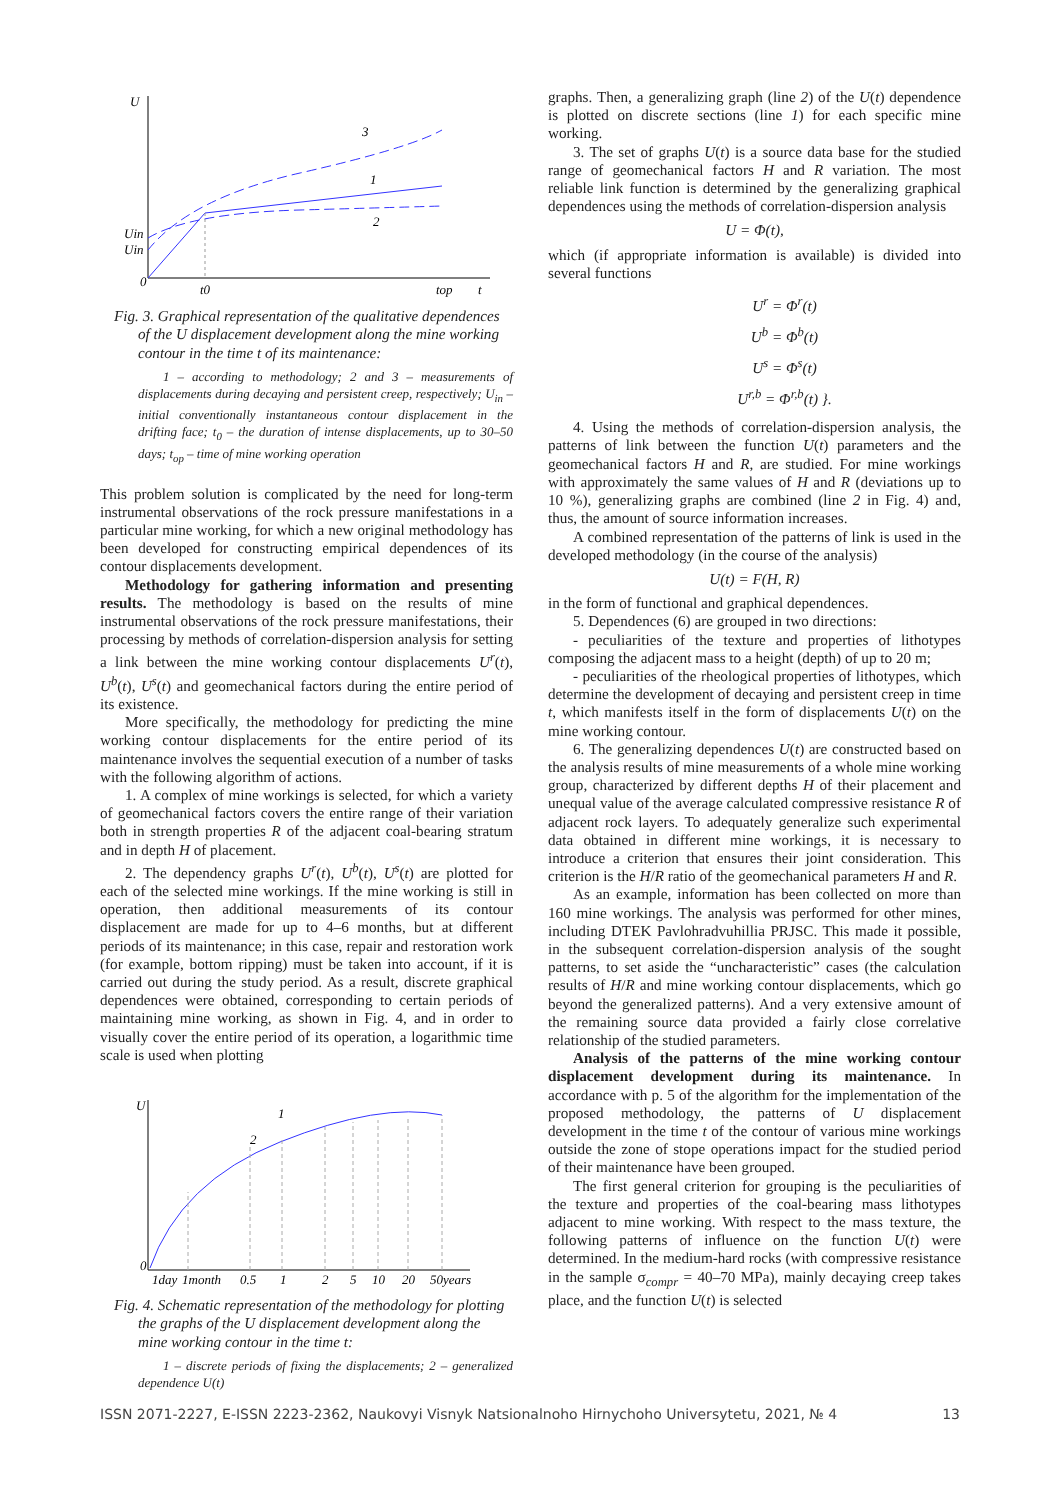U
0
t0
top
t
Uin
Uin
3
1
2
Fig. 3. Graphical representation of the qualitative dependences of the U displacement development along the mine working contour in the time t of its maintenance:
1 – according to methodology; 2 and 3 – measurements of displacements during decaying and persistent creep, respectively; U<sub>in</sub> – initial conventionally instantaneous contour displacement in the drifting face; t<sub>0</sub> – the duration of intense displacements, up to 30–50 days; t<sub>op</sub> – time of mine working operation
This problem solution is complicated by the need for long-term instrumental observations of the rock pressure manifestations in a particular mine working, for which a new original methodology has been developed for constructing empirical dependences of its contour displacements development.
Methodology for gathering information and presenting results. The methodology is based on the results of mine instrumental observations of the rock pressure manifestations, their processing by methods of correlation-dispersion analysis for setting a link between the mine working contour displacements U<sup>r</sup>(t), U<sup>b</sup>(t), U<sup>s</sup>(t) and geomechanical factors during the entire period of its existence.
More specifically, the methodology for predicting the mine working contour displacements for the entire period of its maintenance involves the sequential execution of a number of tasks with the following algorithm of actions.
1. A complex of mine workings is selected, for which a variety of geomechanical factors covers the entire range of their variation both in strength properties R of the adjacent coal-bearing stratum and in depth H of placement.
2. The dependency graphs U<sup>r</sup>(t), U<sup>b</sup>(t), U<sup>s</sup>(t) are plotted for each of the selected mine workings. If the mine working is still in operation, then additional measurements of its contour displacement are made for up to 4–6 months, but at different periods of its maintenance; in this case, repair and restoration work (for example, bottom ripping) must be taken into account, if it is carried out during the study period. As a result, discrete graphical dependences were obtained, corresponding to certain periods of maintaining mine working, as shown in Fig. 4, and in order to visually cover the entire period of its operation, a logarithmic time scale is used when plotting
U
0
1day
1month
0.5
1
2
5
10
20
50years
1
2
Fig. 4. Schematic representation of the methodology for plotting the graphs of the U displacement development along the mine working contour in the time t:
1 – discrete periods of fixing the displacements; 2 – generalized dependence U(t)
graphs. Then, a generalizing graph (line 2) of the U(t) dependence is plotted on discrete sections (line 1) for each specific mine working.
3. The set of graphs U(t) is a source data base for the studied range of geomechanical factors H and R variation. The most reliable link function is determined by the generalizing graphical dependences using the methods of correlation-dispersion analysis
U = Φ(t),
which (if appropriate information is available) is divided into several functions
U<sup>r</sup> = Φ<sup>r</sup>(t)
U<sup>b</sup> = Φ<sup>b</sup>(t)
U<sup>s</sup> = Φ<sup>s</sup>(t)
U<sup>r,b</sup> = Φ<sup>r,b</sup>(t) }.
4. Using the methods of correlation-dispersion analysis, the patterns of link between the function U(t) parameters and the geomechanical factors H and R, are studied. For mine workings with approximately the same values of H and R (deviations up to 10 %), generalizing graphs are combined (line 2 in Fig. 4) and, thus, the amount of source information increases.
A combined representation of the patterns of link is used in the developed methodology (in the course of the analysis)
U(t) = F(H, R)
in the form of functional and graphical dependences.
5. Dependences (6) are grouped in two directions:
- peculiarities of the texture and properties of lithotypes composing the adjacent mass to a height (depth) of up to 20 m;
- peculiarities of the rheological properties of lithotypes, which determine the development of decaying and persistent creep in time t, which manifests itself in the form of displacements U(t) on the mine working contour.
6. The generalizing dependences U(t) are constructed based on the analysis results of mine measurements of a whole mine working group, characterized by different depths H of their placement and unequal value of the average calculated compressive resistance R of adjacent rock layers. To adequately generalize such experimental data obtained in different mine workings, it is necessary to introduce a criterion that ensures their joint consideration. This criterion is the H/R ratio of the geomechanical parameters H and R.
As an example, information has been collected on more than 160 mine workings. The analysis was performed for other mines, including DTEK Pavlohradvuhillia PRJSC. This made it possible, in the subsequent correlation-dispersion analysis of the sought patterns, to set aside the “uncharacteristic” cases (the calculation results of H/R and mine working contour displacements, which go beyond the generalized patterns). And a very extensive amount of the remaining source data provided a fairly close correlative relationship of the studied parameters.
Analysis of the patterns of the mine working contour displacement development during its maintenance. In accordance with p. 5 of the algorithm for the implementation of the proposed methodology, the patterns of U displacement development in the time t of the contour of various mine workings outside the zone of stope operations impact for the studied period of their maintenance have been grouped.
The first general criterion for grouping is the peculiarities of the texture and properties of the coal-bearing mass lithotypes adjacent to mine working. With respect to the mass texture, the following patterns of influence on the function U(t) were determined. In the medium-hard rocks (with compressive resistance in the sample σ<sub>compr</sub> = 40–70 MPa), mainly decaying creep takes place, and the function U(t) is selected
ISSN 2071-2227, E-ISSN 2223-2362, Naukovyi Visnyk Natsionalnoho Hirnychoho Universytetu, 2021, № 4 13